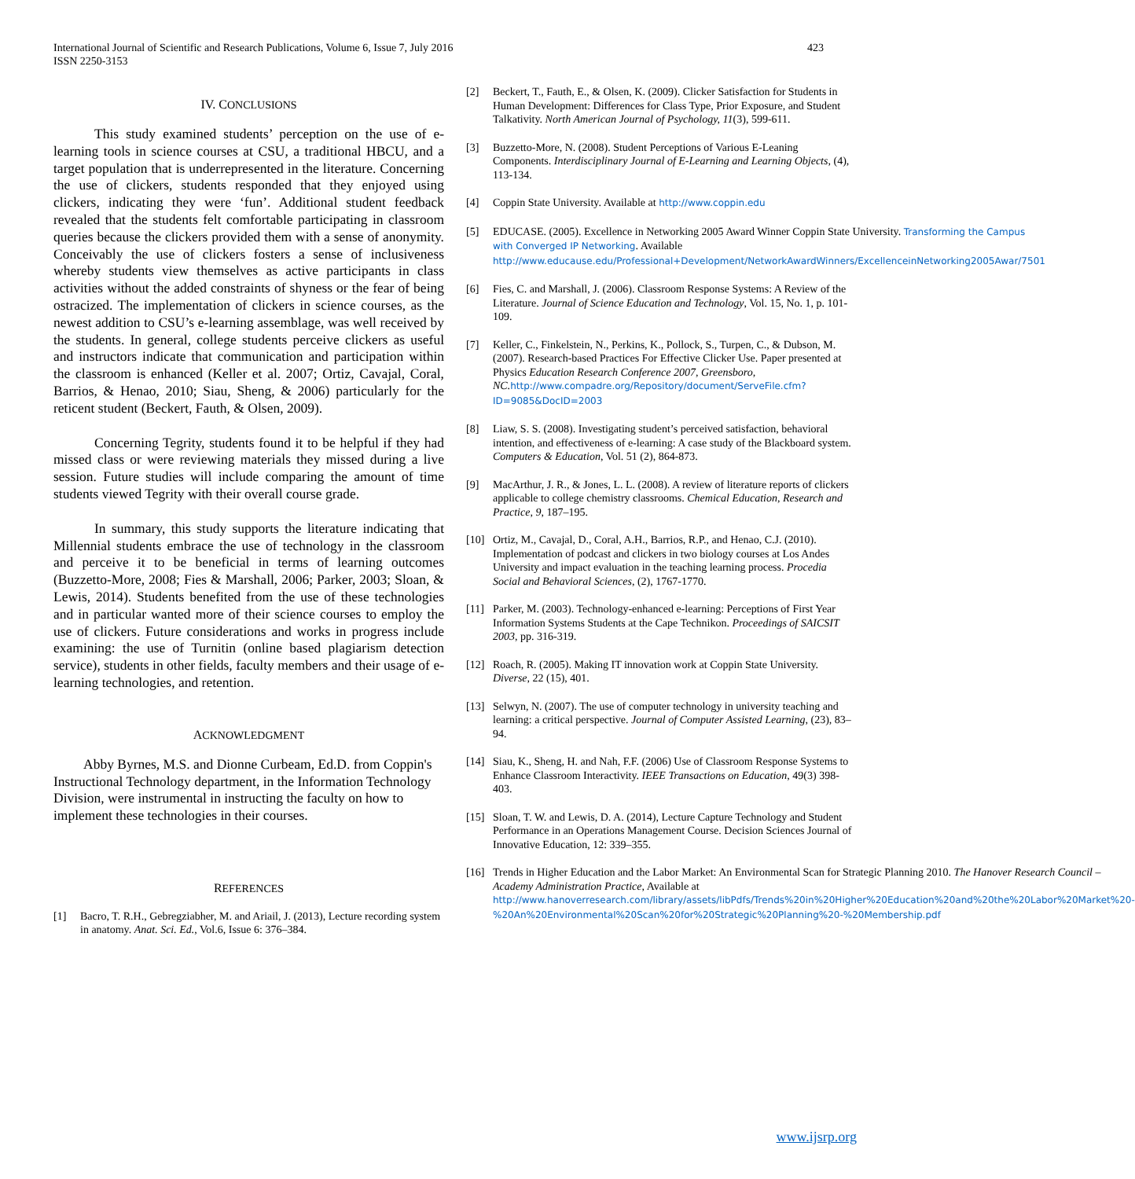International Journal of Scientific and Research Publications, Volume 6, Issue 7, July 2016
ISSN 2250-3153 423
IV. CONCLUSIONS
This study examined students’ perception on the use of e-learning tools in science courses at CSU, a traditional HBCU, and a target population that is underrepresented in the literature. Concerning the use of clickers, students responded that they enjoyed using clickers, indicating they were ‘fun’. Additional student feedback revealed that the students felt comfortable participating in classroom queries because the clickers provided them with a sense of anonymity. Conceivably the use of clickers fosters a sense of inclusiveness whereby students view themselves as active participants in class activities without the added constraints of shyness or the fear of being ostracized. The implementation of clickers in science courses, as the newest addition to CSU’s e-learning assemblage, was well received by the students. In general, college students perceive clickers as useful and instructors indicate that communication and participation within the classroom is enhanced (Keller et al. 2007; Ortiz, Cavajal, Coral, Barrios, & Henao, 2010; Siau, Sheng, & 2006) particularly for the reticent student (Beckert, Fauth, & Olsen, 2009).
Concerning Tegrity, students found it to be helpful if they had missed class or were reviewing materials they missed during a live session. Future studies will include comparing the amount of time students viewed Tegrity with their overall course grade.
In summary, this study supports the literature indicating that Millennial students embrace the use of technology in the classroom and perceive it to be beneficial in terms of learning outcomes (Buzzetto-More, 2008; Fies & Marshall, 2006; Parker, 2003; Sloan, & Lewis, 2014). Students benefited from the use of these technologies and in particular wanted more of their science courses to employ the use of clickers. Future considerations and works in progress include examining: the use of Turnitin (online based plagiarism detection service), students in other fields, faculty members and their usage of e-learning technologies, and retention.
ACKNOWLEDGMENT
Abby Byrnes, M.S. and Dionne Curbeam, Ed.D. from Coppin's Instructional Technology department, in the Information Technology Division, were instrumental in instructing the faculty on how to implement these technologies in their courses.
REFERENCES
[1] Bacro, T. R.H., Gebregziabher, M. and Ariail, J. (2013), Lecture recording system in anatomy. Anat. Sci. Ed., Vol.6, Issue 6: 376–384.
[2] Beckert, T., Fauth, E., & Olsen, K. (2009). Clicker Satisfaction for Students in Human Development: Differences for Class Type, Prior Exposure, and Student Talkativity. North American Journal of Psychology, 11(3), 599-611.
[3] Buzzetto-More, N. (2008). Student Perceptions of Various E-Leaning Components. Interdisciplinary Journal of E-Learning and Learning Objects, (4), 113-134.
[4] Coppin State University. Available at http://www.coppin.edu
[5] EDUCASE. (2005). Excellence in Networking 2005 Award Winner Coppin State University. Transforming the Campus with Converged IP Networking. Available http://www.educause.edu/Professional+Development/NetworkAwardWinners/ExcellenceinNetworking2005Awar/7501
[6] Fies, C. and Marshall, J. (2006). Classroom Response Systems: A Review of the Literature. Journal of Science Education and Technology, Vol. 15, No. 1, p. 101-109.
[7] Keller, C., Finkelstein, N., Perkins, K., Pollock, S., Turpen, C., & Dubson, M. (2007). Research-based Practices For Effective Clicker Use. Paper presented at Physics Education Research Conference 2007, Greensboro, NC. http://www.compadre.org/Repository/document/ServeFile.cfm?ID=9085&DocID=2003
[8] Liaw, S. S. (2008). Investigating student’s perceived satisfaction, behavioral intention, and effectiveness of e-learning: A case study of the Blackboard system. Computers & Education, Vol. 51 (2), 864-873.
[9] MacArthur, J. R., & Jones, L. L. (2008). A review of literature reports of clickers applicable to college chemistry classrooms. Chemical Education, Research and Practice, 9, 187–195.
[10] Ortiz, M., Cavajal, D., Coral, A.H., Barrios, R.P., and Henao, C.J. (2010). Implementation of podcast and clickers in two biology courses at Los Andes University and impact evaluation in the teaching learning process. Procedia Social and Behavioral Sciences, (2), 1767-1770.
[11] Parker, M. (2003). Technology-enhanced e-learning: Perceptions of First Year Information Systems Students at the Cape Technikon. Proceedings of SAICSIT 2003, pp. 316-319.
[12] Roach, R. (2005). Making IT innovation work at Coppin State University. Diverse, 22 (15), 401.
[13] Selwyn, N. (2007). The use of computer technology in university teaching and learning: a critical perspective. Journal of Computer Assisted Learning, (23), 83–94.
[14] Siau, K., Sheng, H. and Nah, F.F. (2006) Use of Classroom Response Systems to Enhance Classroom Interactivity. IEEE Transactions on Education, 49(3) 398-403.
[15] Sloan, T. W. and Lewis, D. A. (2014), Lecture Capture Technology and Student Performance in an Operations Management Course. Decision Sciences Journal of Innovative Education, 12: 339–355.
[16] Trends in Higher Education and the Labor Market: An Environmental Scan for Strategic Planning 2010. The Hanover Research Council – Academy Administration Practice, Available at http://www.hanoverresearch.com/library/assets/libPdfs/Trends%20in%20Higher%20Education%20and%20the%20Labor%20Market%20-%20An%20Environmental%20Scan%20for%20Strategic%20Planning%20-%20Membership.pdf
www.ijsrp.org